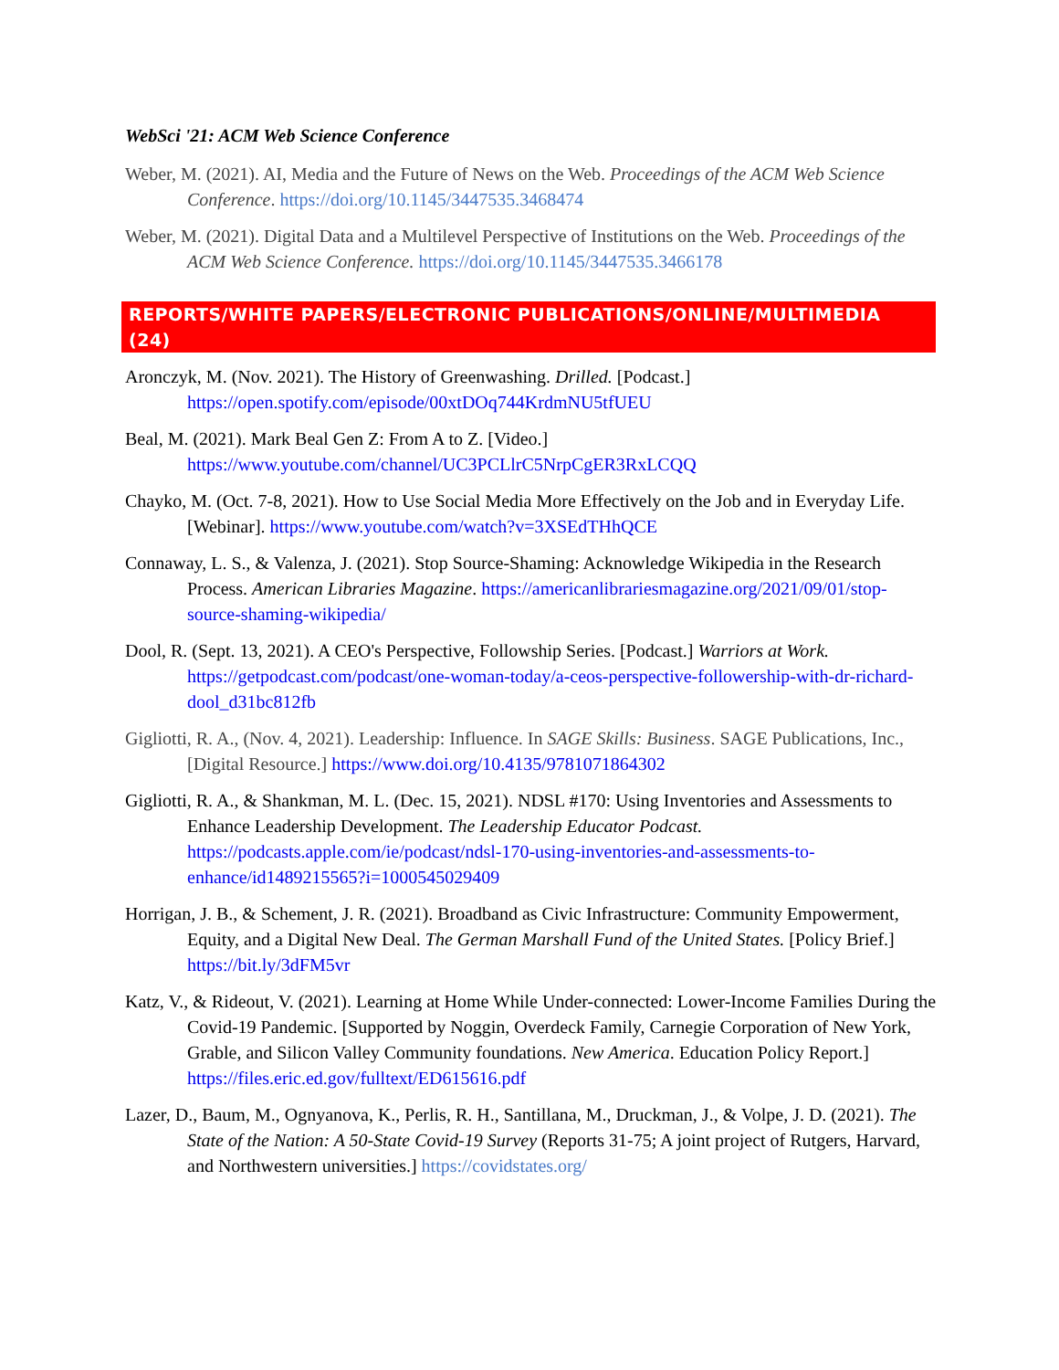WebSci '21: ACM Web Science Conference
Weber, M. (2021). AI, Media and the Future of News on the Web. Proceedings of the ACM Web Science Conference. https://doi.org/10.1145/3447535.3468474
Weber, M. (2021). Digital Data and a Multilevel Perspective of Institutions on the Web. Proceedings of the ACM Web Science Conference. https://doi.org/10.1145/3447535.3466178
REPORTS/WHITE PAPERS/ELECTRONIC PUBLICATIONS/ONLINE/MULTIMEDIA (24)
Aronczyk, M. (Nov. 2021). The History of Greenwashing. Drilled. [Podcast.] https://open.spotify.com/episode/00xtDOq744KrdmNU5tfUEU
Beal, M. (2021). Mark Beal Gen Z: From A to Z. [Video.] https://www.youtube.com/channel/UC3PCLlrC5NrpCgER3RxLCQQ
Chayko, M. (Oct. 7-8, 2021). How to Use Social Media More Effectively on the Job and in Everyday Life. [Webinar]. https://www.youtube.com/watch?v=3XSEdTHhQCE
Connaway, L. S., & Valenza, J. (2021). Stop Source-Shaming: Acknowledge Wikipedia in the Research Process. American Libraries Magazine. https://americanlibrariesmagazine.org/2021/09/01/stop-source-shaming-wikipedia/
Dool, R. (Sept. 13, 2021). A CEO's Perspective, Followship Series. [Podcast.] Warriors at Work. https://getpodcast.com/podcast/one-woman-today/a-ceos-perspective-followership-with-dr-richard-dool_d31bc812fb
Gigliotti, R. A., (Nov. 4, 2021). Leadership: Influence. In SAGE Skills: Business. SAGE Publications, Inc., [Digital Resource.] https://www.doi.org/10.4135/9781071864302
Gigliotti, R. A., & Shankman, M. L. (Dec. 15, 2021). NDSL #170: Using Inventories and Assessments to Enhance Leadership Development. The Leadership Educator Podcast. https://podcasts.apple.com/ie/podcast/ndsl-170-using-inventories-and-assessments-to-enhance/id1489215565?i=1000545029409
Horrigan, J. B., & Schement, J. R. (2021). Broadband as Civic Infrastructure: Community Empowerment, Equity, and a Digital New Deal. The German Marshall Fund of the United States. [Policy Brief.] https://bit.ly/3dFM5vr
Katz, V., & Rideout, V. (2021). Learning at Home While Under-connected: Lower-Income Families During the Covid-19 Pandemic. [Supported by Noggin, Overdeck Family, Carnegie Corporation of New York, Grable, and Silicon Valley Community foundations. New America. Education Policy Report.] https://files.eric.ed.gov/fulltext/ED615616.pdf
Lazer, D., Baum, M., Ognyanova, K., Perlis, R. H., Santillana, M., Druckman, J., & Volpe, J. D. (2021). The State of the Nation: A 50-State Covid-19 Survey (Reports 31-75; A joint project of Rutgers, Harvard, and Northwestern universities.] https://covidstates.org/